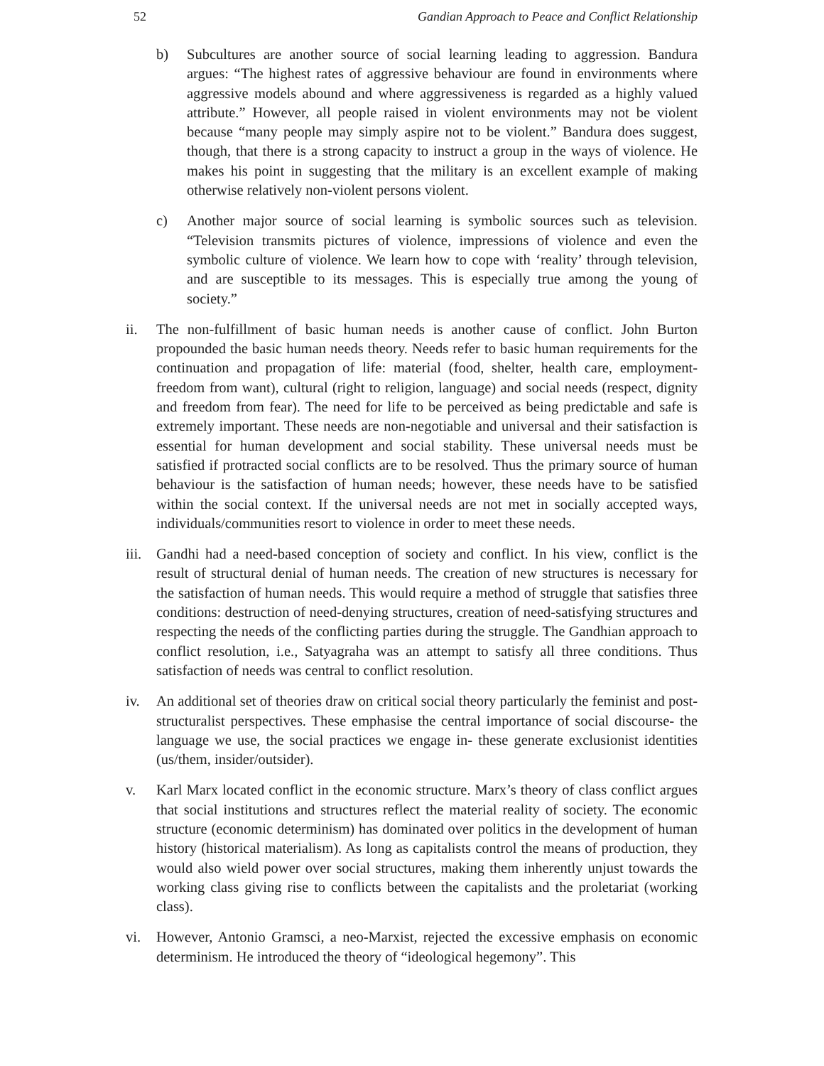52 Gandian Approach to Peace and Conflict Relationship
b) Subcultures are another source of social learning leading to aggression. Bandura argues: “The highest rates of aggressive behaviour are found in environments where aggressive models abound and where aggressiveness is regarded as a highly valued attribute.” However, all people raised in violent environments may not be violent because “many people may simply aspire not to be violent.” Bandura does suggest, though, that there is a strong capacity to instruct a group in the ways of violence. He makes his point in suggesting that the military is an excellent example of making otherwise relatively non-violent persons violent.
c) Another major source of social learning is symbolic sources such as television. “Television transmits pictures of violence, impressions of violence and even the symbolic culture of violence. We learn how to cope with ‘reality’ through television, and are susceptible to its messages. This is especially true among the young of society.”
ii. The non-fulfillment of basic human needs is another cause of conflict. John Burton propounded the basic human needs theory. Needs refer to basic human requirements for the continuation and propagation of life: material (food, shelter, health care, employment- freedom from want), cultural (right to religion, language) and social needs (respect, dignity and freedom from fear). The need for life to be perceived as being predictable and safe is extremely important. These needs are non-negotiable and universal and their satisfaction is essential for human development and social stability. These universal needs must be satisfied if protracted social conflicts are to be resolved. Thus the primary source of human behaviour is the satisfaction of human needs; however, these needs have to be satisfied within the social context. If the universal needs are not met in socially accepted ways, individuals/communities resort to violence in order to meet these needs.
iii.
Gandhi had a need-based conception of society and conflict. In his view, conflict is the result of structural denial of human needs. The creation of new structures is necessary for the satisfaction of human needs. This would require a method of struggle that satisfies three conditions: destruction of need-denying structures, creation of need-satisfying structures and respecting the needs of the conflicting parties during the struggle. The Gandhian approach to conflict resolution, i.e., Satyagraha was an attempt to satisfy all three conditions. Thus satisfaction of needs was central to conflict resolution.
iv. An additional set of theories draw on critical social theory particularly the feminist and post-structuralist perspectives. These emphasise the central importance of social discourse- the language we use, the social practices we engage in- these generate exclusionist identities (us/them, insider/outsider).
v. Karl Marx located conflict in the economic structure. Marx’s theory of class conflict argues that social institutions and structures reflect the material reality of society. The economic structure (economic determinism) has dominated over politics in the development of human history (historical materialism). As long as capitalists control the means of production, they would also wield power over social structures, making them inherently unjust towards the working class giving rise to conflicts between the capitalists and the proletariat (working class).
vi. However, Antonio Gramsci, a neo-Marxist, rejected the excessive emphasis on economic determinism. He introduced the theory of “ideological hegemony”. This